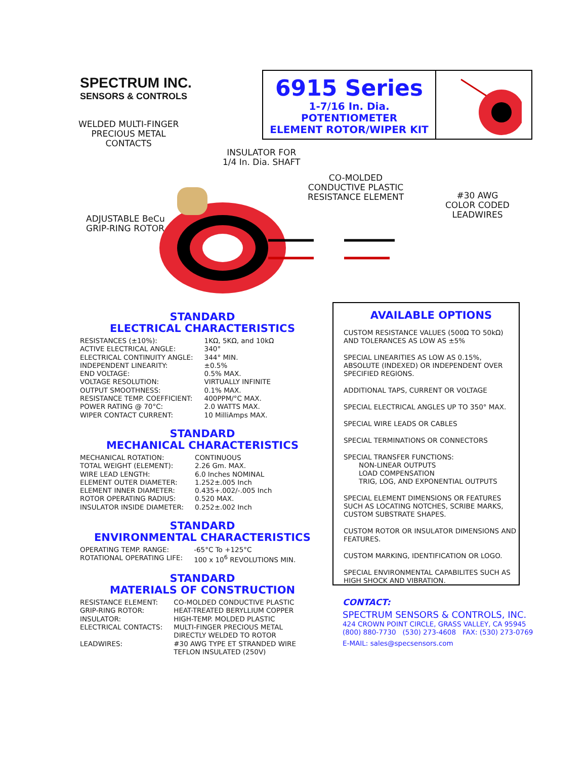SPECTRUM INC.
SENSORS & CONTROLS
6915 Series
1-7/16 In. Dia. POTENTIOMETER
ELEMENT ROTOR/WIPER KIT
WELDED MULTI-FINGER
PRECIOUS METAL
CONTACTS
INSULATOR FOR
1/4 In. Dia. SHAFT
CO-MOLDED
CONDUCTIVE PLASTIC
RESISTANCE ELEMENT
#30 AWG
COLOR CODED
LEADWIRES
ADJUSTABLE BeCu
GRIP-RING ROTOR
STANDARD
ELECTRICAL CHARACTERISTICS
| RESISTANCES (±10%): | 1KΩ, 5KΩ, and 10kΩ |
| ACTIVE ELECTRICAL ANGLE: | 340° |
| ELECTRICAL CONTINUITY ANGLE: | 344° MIN. |
| INDEPENDENT LINEARITY: | ±0.5% |
| END VOLTAGE: | 0.5% MAX. |
| VOLTAGE RESOLUTION: | VIRTUALLY INFINITE |
| OUTPUT SMOOTHNESS: | 0.1% MAX. |
| RESISTANCE TEMP. COEFFICIENT: | 400PPM/°C MAX. |
| POWER RATING @ 70°C: | 2.0 WATTS MAX. |
| WIPER CONTACT CURRENT: | 10 MilliAmps MAX. |
STANDARD
MECHANICAL CHARACTERISTICS
| MECHANICAL ROTATION: | CONTINUOUS |
| TOTAL WEIGHT (ELEMENT): | 2.26 Gm. MAX. |
| WIRE LEAD LENGTH: | 6.0 Inches NOMINAL |
| ELEMENT OUTER DIAMETER: | 1.252±.005 Inch |
| ELEMENT INNER DIAMETER: | 0.435+.002/-.005 Inch |
| ROTOR OPERATING RADIUS: | 0.520 MAX. |
| INSULATOR INSIDE DIAMETER: | 0.252±.002 Inch |
STANDARD
ENVIRONMENTAL CHARACTERISTICS
| OPERATING TEMP. RANGE: | -65°C To +125°C |
| ROTATIONAL OPERATING LIFE: | 100 x 10<sup>6</sup> REVOLUTIONS MIN. |
STANDARD
MATERIALS OF CONSTRUCTION
| RESISTANCE ELEMENT: | CO-MOLDED CONDUCTIVE PLASTIC |
| GRIP-RING ROTOR: | HEAT-TREATED BERYLLIUM COPPER |
| INSULATOR: | HIGH-TEMP. MOLDED PLASTIC |
| ELECTRICAL CONTACTS: | MULTI-FINGER PRECIOUS METAL DIRECTLY WELDED TO ROTOR |
| LEADWIRES: | #30 AWG TYPE ET STRANDED WIRE TEFLON INSULATED (250V) |
AVAILABLE OPTIONS
CUSTOM RESISTANCE VALUES (500Ω TO 50kΩ)
AND TOLERANCES AS LOW AS ±5%
SPECIAL LINEARITIES AS LOW AS 0.15%, ABSOLUTE (INDEXED) OR INDEPENDENT OVER SPECIFIED REGIONS.
ADDITIONAL TAPS, CURRENT OR VOLTAGE
SPECIAL ELECTRICAL ANGLES UP TO 350° MAX.
SPECIAL WIRE LEADS OR CABLES
SPECIAL TERMINATIONS OR CONNECTORS
SPECIAL TRANSFER FUNCTIONS:
NON-LINEAR OUTPUTS
LOAD COMPENSATION
TRIG, LOG, AND EXPONENTIAL OUTPUTS
SPECIAL ELEMENT DIMENSIONS OR FEATURES SUCH AS LOCATING NOTCHES, SCRIBE MARKS, CUSTOM SUBSTRATE SHAPES.
CUSTOM ROTOR OR INSULATOR DIMENSIONS AND FEATURES.
CUSTOM MARKING, IDENTIFICATION OR LOGO.
SPECIAL ENVIRONMENTAL CAPABILITES SUCH AS HIGH SHOCK AND VIBRATION.
CONTACT:
SPECTRUM SENSORS & CONTROLS, INC.
424 CROWN POINT CIRCLE, GRASS VALLEY, CA 95945
(800) 880-7730 (530) 273-4608 FAX: (530) 273-0769
E-MAIL: sales@specsensors.com